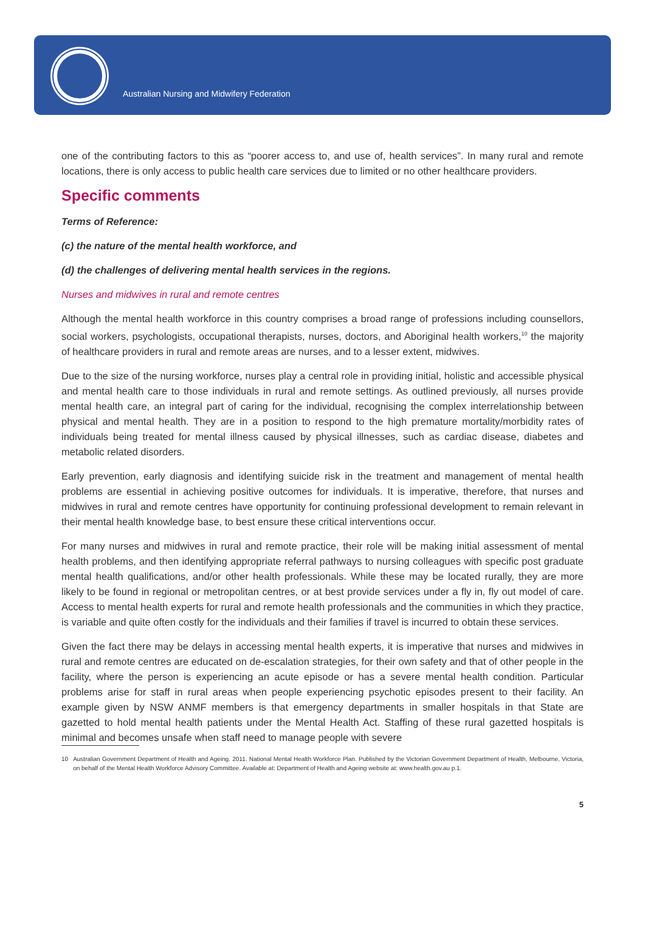Australian Nursing and Midwifery Federation
one of the contributing factors to this as “poorer access to, and use of, health services”. In many rural and remote locations, there is only access to public health care services due to limited or no other healthcare providers.
Specific comments
Terms of Reference:
(c) the nature of the mental health workforce, and
(d) the challenges of delivering mental health services in the regions.
Nurses and midwives in rural and remote centres
Although the mental health workforce in this country comprises a broad range of professions including counsellors, social workers, psychologists, occupational therapists, nurses, doctors, and Aboriginal health workers,<sup>10</sup> the majority of healthcare providers in rural and remote areas are nurses, and to a lesser extent, midwives.
Due to the size of the nursing workforce, nurses play a central role in providing initial, holistic and accessible physical and mental health care to those individuals in rural and remote settings. As outlined previously, all nurses provide mental health care, an integral part of caring for the individual, recognising the complex interrelationship between physical and mental health. They are in a position to respond to the high premature mortality/morbidity rates of individuals being treated for mental illness caused by physical illnesses, such as cardiac disease, diabetes and metabolic related disorders.
Early prevention, early diagnosis and identifying suicide risk in the treatment and management of mental health problems are essential in achieving positive outcomes for individuals. It is imperative, therefore, that nurses and midwives in rural and remote centres have opportunity for continuing professional development to remain relevant in their mental health knowledge base, to best ensure these critical interventions occur.
For many nurses and midwives in rural and remote practice, their role will be making initial assessment of mental health problems, and then identifying appropriate referral pathways to nursing colleagues with specific post graduate mental health qualifications, and/or other health professionals. While these may be located rurally, they are more likely to be found in regional or metropolitan centres, or at best provide services under a fly in, fly out model of care. Access to mental health experts for rural and remote health professionals and the communities in which they practice, is variable and quite often costly for the individuals and their families if travel is incurred to obtain these services.
Given the fact there may be delays in accessing mental health experts, it is imperative that nurses and midwives in rural and remote centres are educated on de-escalation strategies, for their own safety and that of other people in the facility, where the person is experiencing an acute episode or has a severe mental health condition. Particular problems arise for staff in rural areas when people experiencing psychotic episodes present to their facility. An example given by NSW ANMF members is that emergency departments in smaller hospitals in that State are gazetted to hold mental health patients under the Mental Health Act. Staffing of these rural gazetted hospitals is minimal and becomes unsafe when staff need to manage people with severe
10 Australian Government Department of Health and Ageing. 2011. National Mental Health Workforce Plan. Published by the Victorian Government Department of Health, Melbourne, Victoria, on behalf of the Mental Health Workforce Advisory Committee. Available at: Department of Health and Ageing website at: www.health.gov.au p.1.
5